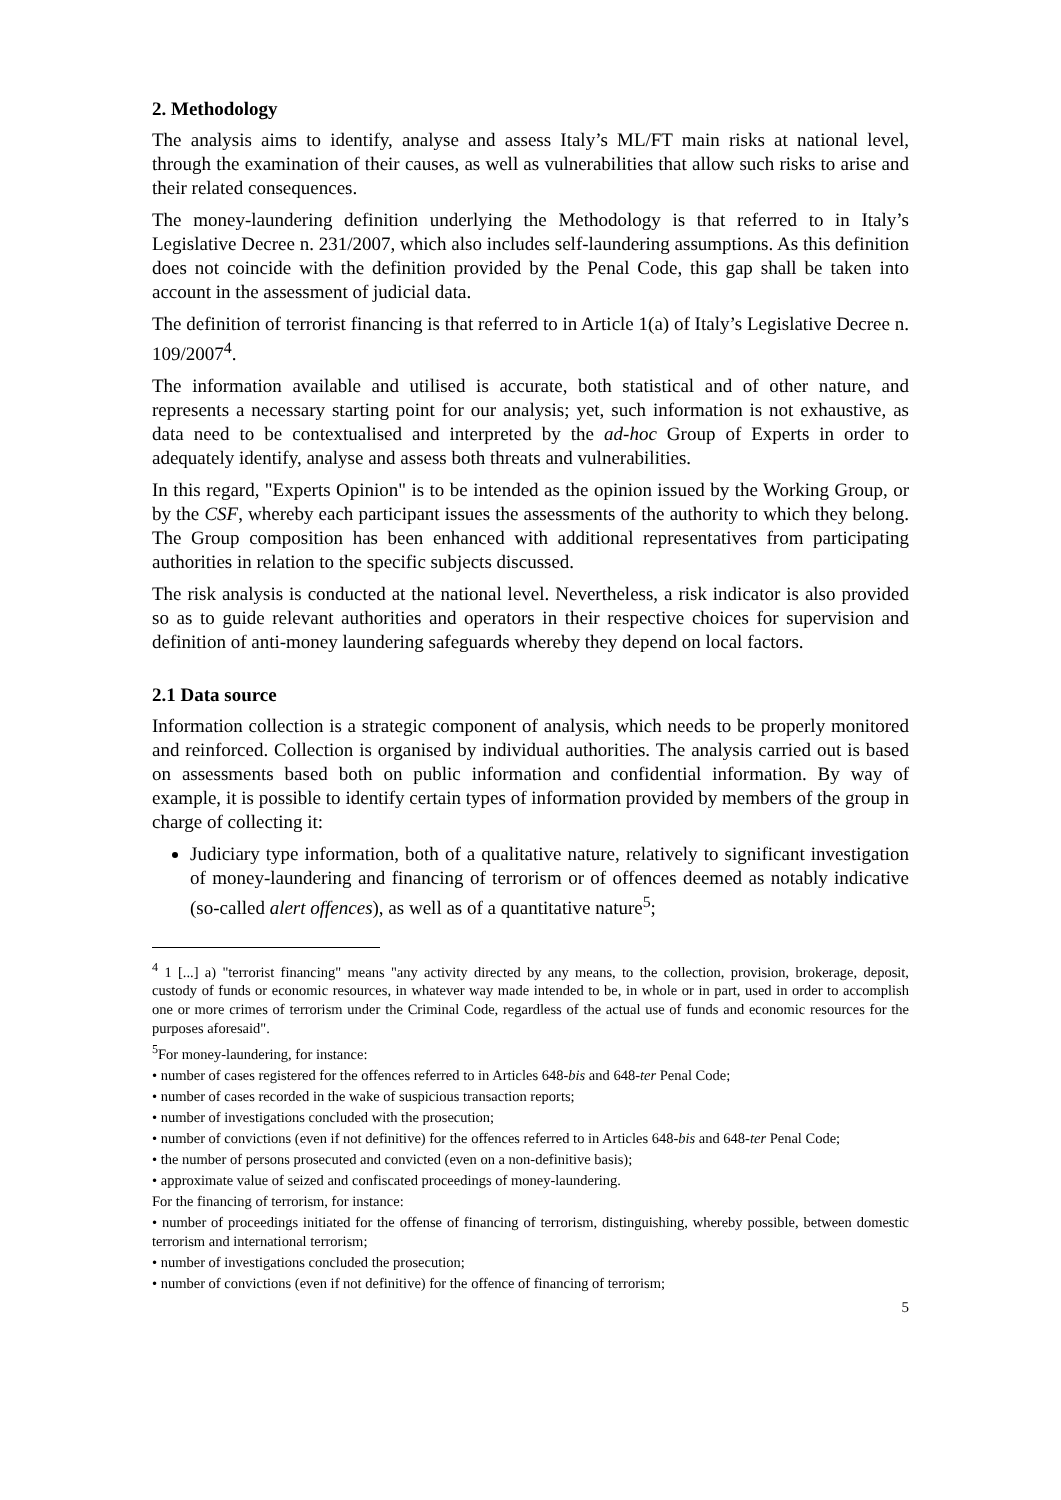2. Methodology
The analysis aims to identify, analyse and assess Italy’s ML/FT main risks at national level, through the examination of their causes, as well as vulnerabilities that allow such risks to arise and their related consequences.
The money-laundering definition underlying the Methodology is that referred to in Italy’s Legislative Decree n. 231/2007, which also includes self-laundering assumptions. As this definition does not coincide with the definition provided by the Penal Code, this gap shall be taken into account in the assessment of judicial data.
The definition of terrorist financing is that referred to in Article 1(a) of Italy’s Legislative Decree n. 109/2007<sup>4</sup>.
The information available and utilised is accurate, both statistical and of other nature, and represents a necessary starting point for our analysis; yet, such information is not exhaustive, as data need to be contextualised and interpreted by the ad-hoc Group of Experts in order to adequately identify, analyse and assess both threats and vulnerabilities.
In this regard, "Experts Opinion" is to be intended as the opinion issued by the Working Group, or by the CSF, whereby each participant issues the assessments of the authority to which they belong. The Group composition has been enhanced with additional representatives from participating authorities in relation to the specific subjects discussed.
The risk analysis is conducted at the national level. Nevertheless, a risk indicator is also provided so as to guide relevant authorities and operators in their respective choices for supervision and definition of anti-money laundering safeguards whereby they depend on local factors.
2.1 Data source
Information collection is a strategic component of analysis, which needs to be properly monitored and reinforced. Collection is organised by individual authorities. The analysis carried out is based on assessments based both on public information and confidential information. By way of example, it is possible to identify certain types of information provided by members of the group in charge of collecting it:
Judiciary type information, both of a qualitative nature, relatively to significant investigation of money-laundering and financing of terrorism or of offences deemed as notably indicative (so-called alert offences), as well as of a quantitative nature<sup>5</sup>;
<sup>4</sup> 1 [...] a) "terrorist financing" means "any activity directed by any means, to the collection, provision, brokerage, deposit, custody of funds or economic resources, in whatever way made intended to be, in whole or in part, used in order to accomplish one or more crimes of terrorism under the Criminal Code, regardless of the actual use of funds and economic resources for the purposes aforesaid".
<sup>5</sup> For money-laundering, for instance:
• number of cases registered for the offences referred to in Articles 648-bis and 648-ter Penal Code;
• number of cases recorded in the wake of suspicious transaction reports;
• number of investigations concluded with the prosecution;
• number of convictions (even if not definitive) for the offences referred to in Articles 648-bis and 648-ter Penal Code;
• the number of persons prosecuted and convicted (even on a non-definitive basis);
• approximate value of seized and confiscated proceedings of money-laundering.
For the financing of terrorism, for instance:
• number of proceedings initiated for the offense of financing of terrorism, distinguishing, whereby possible, between domestic terrorism and international terrorism;
• number of investigations concluded the prosecution;
• number of convictions (even if not definitive) for the offence of financing of terrorism;
5